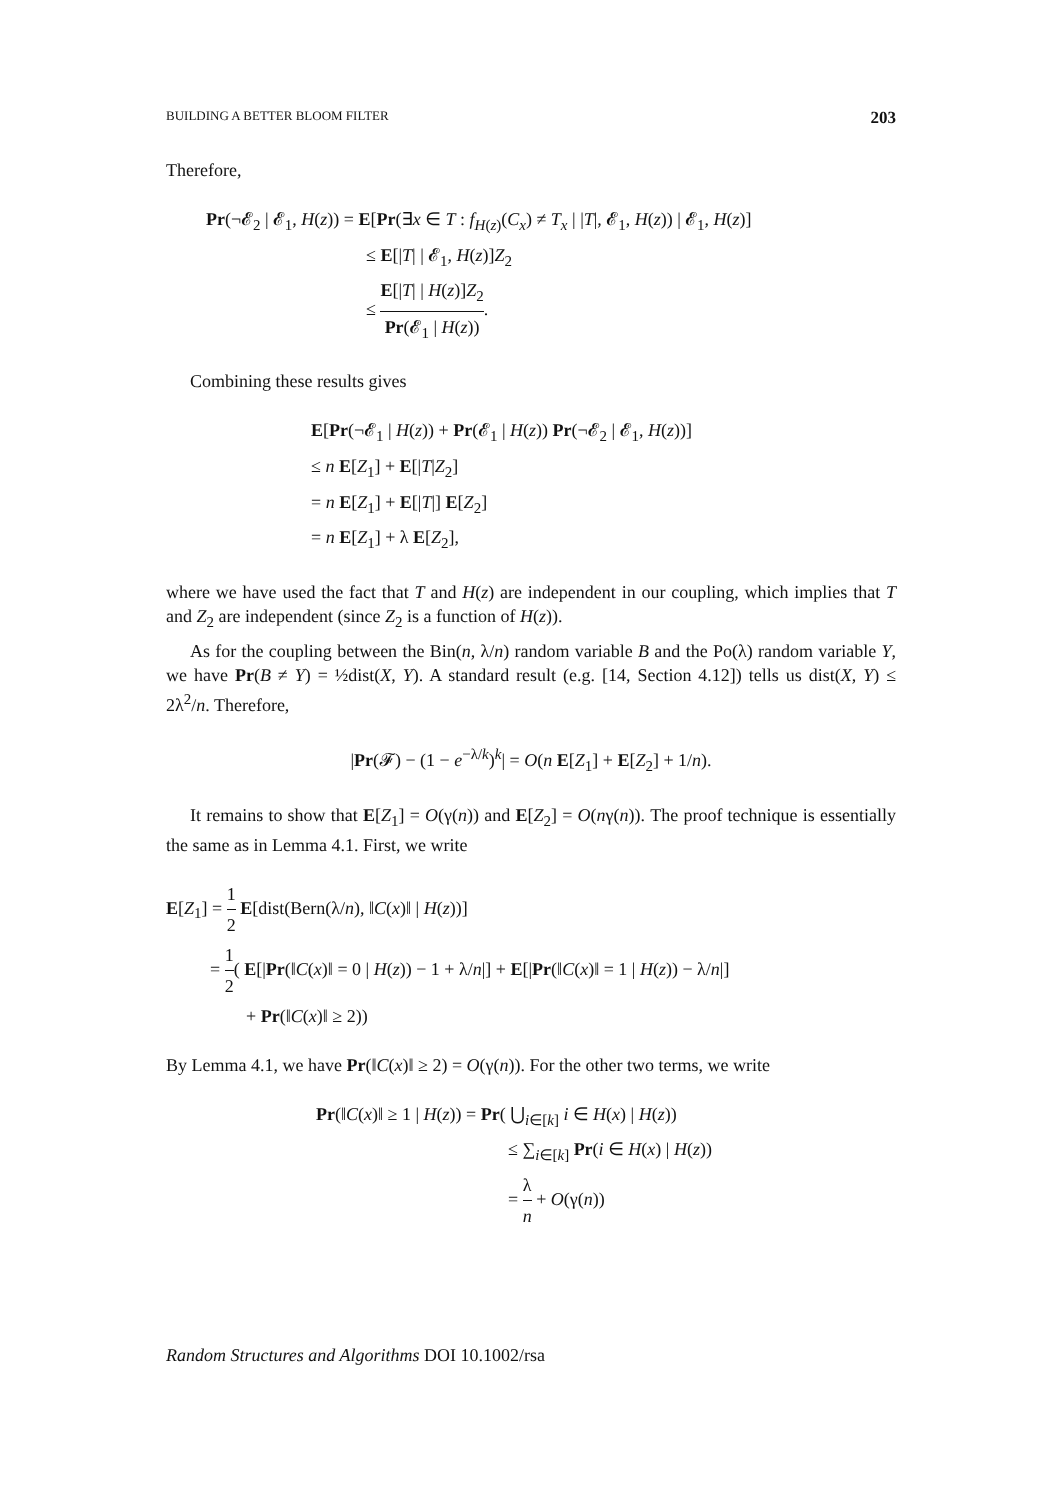BUILDING A BETTER BLOOM FILTER 203
Therefore,
Pr(¬𝓔<sub>2</sub> | 𝓔<sub>1</sub>, H(z)) = E[Pr(∃x ∈ T : f<sub>H(z)</sub>(C<sub>x</sub>) ≠ T<sub>x</sub> | |T|, 𝓔<sub>1</sub>, H(z)) | 𝓔<sub>1</sub>, H(z)]
≤ E[|T| | 𝓔<sub>1</sub>, H(z)]Z<sub>2</sub>
≤ E[|T| | H(z)]Z<sub>2</sub> Pr(𝓔<sub>1</sub> | H(z)).
Combining these results gives
E[Pr(¬𝓔<sub>1</sub> | H(z)) + Pr(𝓔<sub>1</sub> | H(z)) Pr(¬𝓔<sub>2</sub> | 𝓔<sub>1</sub>, H(z))]
≤ n E[Z<sub>1</sub>] + E[|T|Z<sub>2</sub>]
= n E[Z<sub>1</sub>] + E[|T|] E[Z<sub>2</sub>]
= n E[Z<sub>1</sub>] + λ E[Z<sub>2</sub>],
where we have used the fact that T and H(z) are independent in our coupling, which implies that T and Z<sub>2</sub> are independent (since Z<sub>2</sub> is a function of H(z)).
As for the coupling between the Bin(n, λ/n) random variable B and the Po(λ) random variable Y, we have Pr(B ≠ Y) = ½dist(X, Y). A standard result (e.g. [14, Section 4.12]) tells us dist(X, Y) ≤ 2λ<sup>2</sup>/n. Therefore,
|Pr(𝓕) − (1 − e<sup>−λ/k</sup>)<sup>k</sup>| = O(n E[Z<sub>1</sub>] + E[Z<sub>2</sub>] + 1/n).
It remains to show that E[Z<sub>1</sub>] = O(γ(n)) and E[Z<sub>2</sub>] = O(nγ(n)). The proof technique is essentially the same as in Lemma 4.1. First, we write
E[Z<sub>1</sub>] = 1 2 E[dist(Bern(λ/n), ‖C(x)‖ | H(z))]
= 1 2( E[|Pr(‖C(x)‖ = 0 | H(z)) − 1 + λ/n|] + E[|Pr(‖C(x)‖ = 1 | H(z)) − λ/n|]
+ Pr(‖C(x)‖ ≥ 2))
By Lemma 4.1, we have Pr(‖C(x)‖ ≥ 2) = O(γ(n)). For the other two terms, we write
Pr(‖C(x)‖ ≥ 1 | H(z)) = Pr( ⋃<sub>i∈[k]</sub> i ∈ H(x) | H(z))
≤ ∑<sub>i∈[k]</sub> Pr(i ∈ H(x) | H(z))
= λ n + O(γ(n))
Random Structures and Algorithms DOI 10.1002/rsa